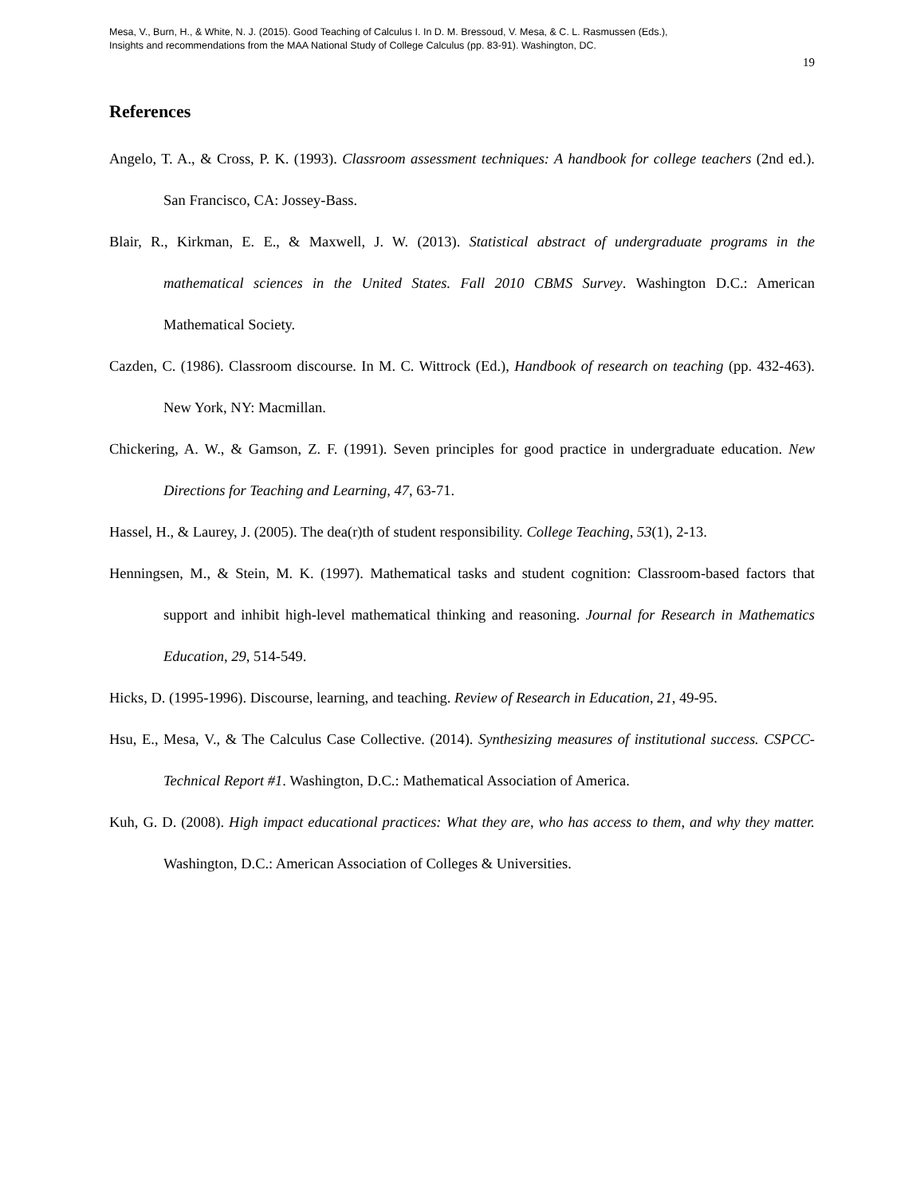Mesa, V., Burn, H., & White, N. J. (2015). Good Teaching of Calculus I. In D. M. Bressoud, V. Mesa, & C. L. Rasmussen (Eds.),
Insights and recommendations from the MAA National Study of College Calculus (pp. 83-91). Washington, DC.
19
References
Angelo, T. A., & Cross, P. K. (1993). Classroom assessment techniques: A handbook for college teachers (2nd ed.). San Francisco, CA: Jossey-Bass.
Blair, R., Kirkman, E. E., & Maxwell, J. W. (2013). Statistical abstract of undergraduate programs in the mathematical sciences in the United States. Fall 2010 CBMS Survey. Washington D.C.: American Mathematical Society.
Cazden, C. (1986). Classroom discourse. In M. C. Wittrock (Ed.), Handbook of research on teaching (pp. 432-463). New York, NY: Macmillan.
Chickering, A. W., & Gamson, Z. F. (1991). Seven principles for good practice in undergraduate education. New Directions for Teaching and Learning, 47, 63-71.
Hassel, H., & Laurey, J. (2005). The dea(r)th of student responsibility. College Teaching, 53(1), 2-13.
Henningsen, M., & Stein, M. K. (1997). Mathematical tasks and student cognition: Classroom-based factors that support and inhibit high-level mathematical thinking and reasoning. Journal for Research in Mathematics Education, 29, 514-549.
Hicks, D. (1995-1996). Discourse, learning, and teaching. Review of Research in Education, 21, 49-95.
Hsu, E., Mesa, V., & The Calculus Case Collective. (2014). Synthesizing measures of institutional success. CSPCC-Technical Report #1. Washington, D.C.: Mathematical Association of America.
Kuh, G. D. (2008). High impact educational practices: What they are, who has access to them, and why they matter. Washington, D.C.: American Association of Colleges & Universities.